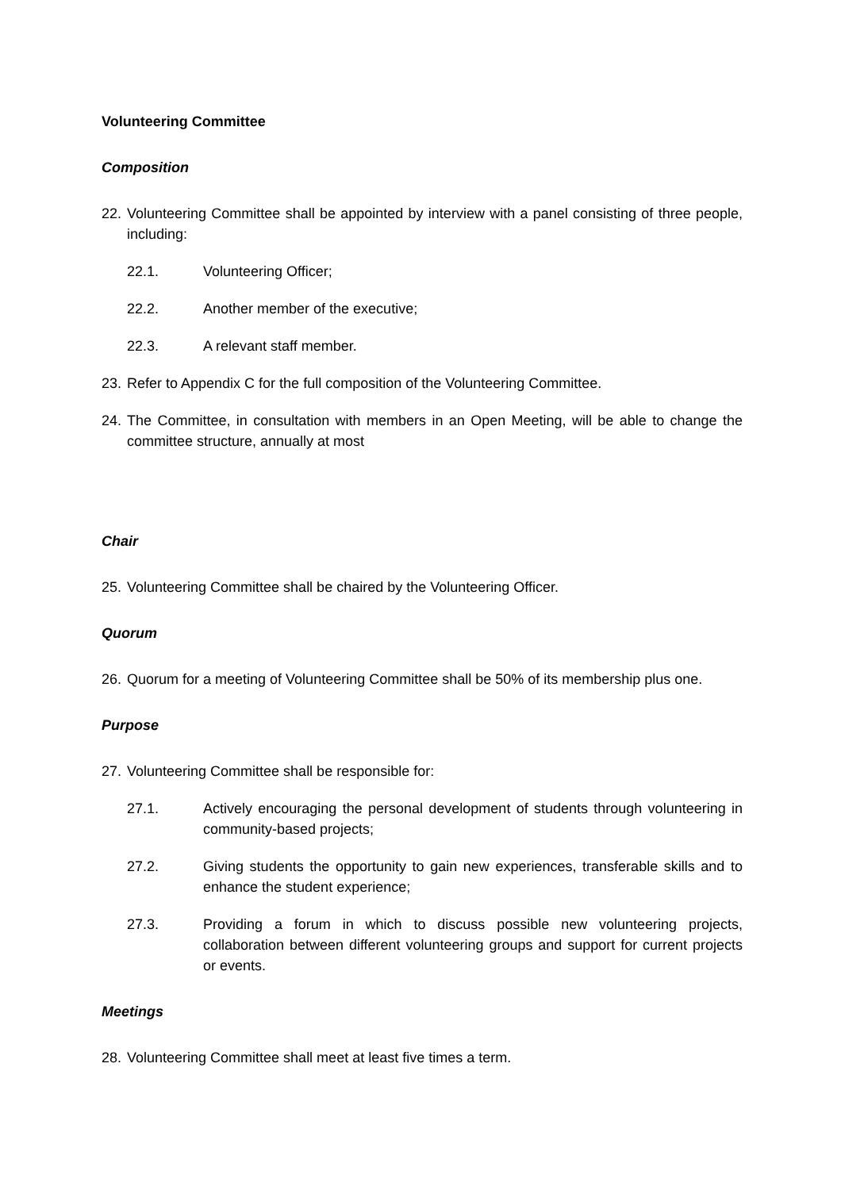Volunteering Committee
Composition
22. Volunteering Committee shall be appointed by interview with a panel consisting of three people, including:
22.1. Volunteering Officer;
22.2. Another member of the executive;
22.3. A relevant staff member.
23. Refer to Appendix C for the full composition of the Volunteering Committee.
24. The Committee, in consultation with members in an Open Meeting, will be able to change the committee structure, annually at most
Chair
25. Volunteering Committee shall be chaired by the Volunteering Officer.
Quorum
26. Quorum for a meeting of Volunteering Committee shall be 50% of its membership plus one.
Purpose
27. Volunteering Committee shall be responsible for:
27.1. Actively encouraging the personal development of students through volunteering in community-based projects;
27.2. Giving students the opportunity to gain new experiences, transferable skills and to enhance the student experience;
27.3. Providing a forum in which to discuss possible new volunteering projects, collaboration between different volunteering groups and support for current projects or events.
Meetings
28. Volunteering Committee shall meet at least five times a term.